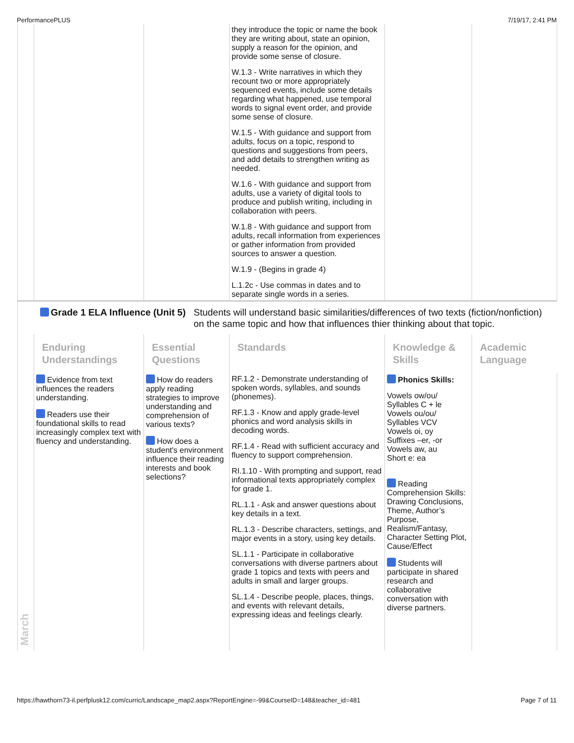PerformancePLUS 7/19/17, 2:41 PM
| | | | they introduce the topic or name the book they are writing about, state an opinion, supply a reason for the opinion, and provide some sense of closure. W.1.3 - Write narratives in which they recount two or more appropriately sequenced events, include some details regarding what happened, use temporal words to signal event order, and provide some sense of closure. W.1.5 - With guidance and support from adults, focus on a topic, respond to questions and suggestions from peers, and add details to strengthen writing as needed. W.1.6 - With guidance and support from adults, use a variety of digital tools to produce and publish writing, including in collaboration with peers. W.1.8 - With guidance and support from adults, recall information from experiences or gather information from provided sources to answer a question. W.1.9 - (Begins in grade 4) L.1.2c - Use commas in dates and to separate single words in a series. | | |
| March | Grade 1 ELA Influence (Unit 5) Students will understand basic similarities/differences of two texts (fiction/nonfiction) on the same topic and how that influences thier thinking about that topic. | | | | |
| | Enduring Understandings | Essential Questions | Standards | Knowledge & Skills | Academic Language |
| | Evidence from text influences the readers understanding. Readers use their foundational skills to read increasingly complex text with fluency and understanding. | How do readers apply reading strategies to improve understanding and comprehension of various texts? How does a student's environment influence their reading interests and book selections? | RF.1.2 - Demonstrate understanding of spoken words, syllables, and sounds (phonemes). RF.1.3 - Know and apply grade-level phonics and word analysis skills in decoding words. RF.1.4 - Read with sufficient accuracy and fluency to support comprehension. RI.1.10 - With prompting and support, read informational texts appropriately complex for grade 1. RL.1.1 - Ask and answer questions about key details in a text. RL.1.3 - Describe characters, settings, and major events in a story, using key details. SL.1.1 - Participate in collaborative conversations with diverse partners about grade 1 topics and texts with peers and adults in small and larger groups. SL.1.4 - Describe people, places, things, and events with relevant details, expressing ideas and feelings clearly. | Phonics Skills: Vowels ow/ou/ Syllables C + le Vowels ou/ou/ Syllables VCV Vowels oi, oy Suffixes –er, -or Vowels aw, au Short e: ea Reading Comprehension Skills: Drawing Conclusions, Theme, Author’s Purpose, Realism/Fantasy, Character Setting Plot, Cause/Effect Students will participate in shared research and collaborative conversation with diverse partners. | |
https://hawthorn73-il.perfplusk12.com/curric/Landscape_map2.aspx?ReportEngine=-99&CourseID=148&teacher_id=481 Page 7 of 11